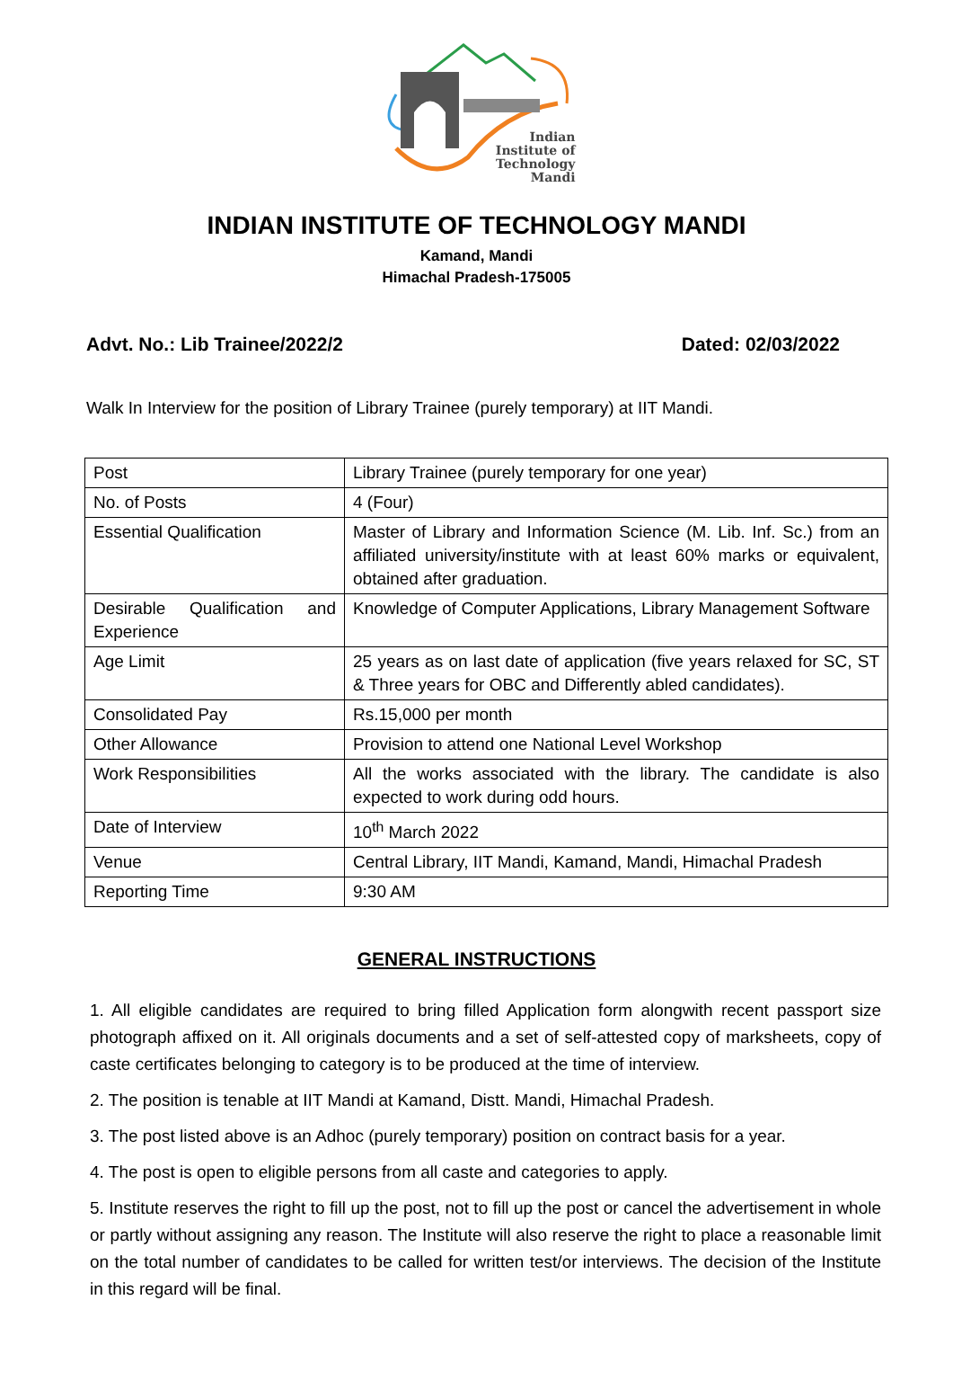Indian
Institute of
Technology
Mandi
INDIAN INSTITUTE OF TECHNOLOGY MANDI
Kamand, Mandi
Himachal Pradesh-175005
Advt. No.: Lib Trainee/2022/2 Dated: 02/03/2022
Walk In Interview for the position of Library Trainee (purely temporary) at IIT Mandi.
| Post | Library Trainee (purely temporary for one year) |
| No. of Posts | 4 (Four) |
| Essential Qualification | Master of Library and Information Science (M. Lib. Inf. Sc.) from an affiliated university/institute with at least 60% marks or equivalent, obtained after graduation. |
| Desirable Qualification and Experience | Knowledge of Computer Applications, Library Management Software |
| Age Limit | 25 years as on last date of application (five years relaxed for SC, ST & Three years for OBC and Differently abled candidates). |
| Consolidated Pay | Rs.15,000 per month |
| Other Allowance | Provision to attend one National Level Workshop |
| Work Responsibilities | All the works associated with the library. The candidate is also expected to work during odd hours. |
| Date of Interview | 10<sup>th</sup> March 2022 |
| Venue | Central Library, IIT Mandi, Kamand, Mandi, Himachal Pradesh |
| Reporting Time | 9:30 AM |
GENERAL INSTRUCTIONS
1. All eligible candidates are required to bring filled Application form alongwith recent passport size photograph affixed on it. All originals documents and a set of self-attested copy of marksheets, copy of caste certificates belonging to category is to be produced at the time of interview.
2. The position is tenable at IIT Mandi at Kamand, Distt. Mandi, Himachal Pradesh.
3. The post listed above is an Adhoc (purely temporary) position on contract basis for a year.
4. The post is open to eligible persons from all caste and categories to apply.
5. Institute reserves the right to fill up the post, not to fill up the post or cancel the advertisement in whole or partly without assigning any reason. The Institute will also reserve the right to place a reasonable limit on the total number of candidates to be called for written test/or interviews. The decision of the Institute in this regard will be final.